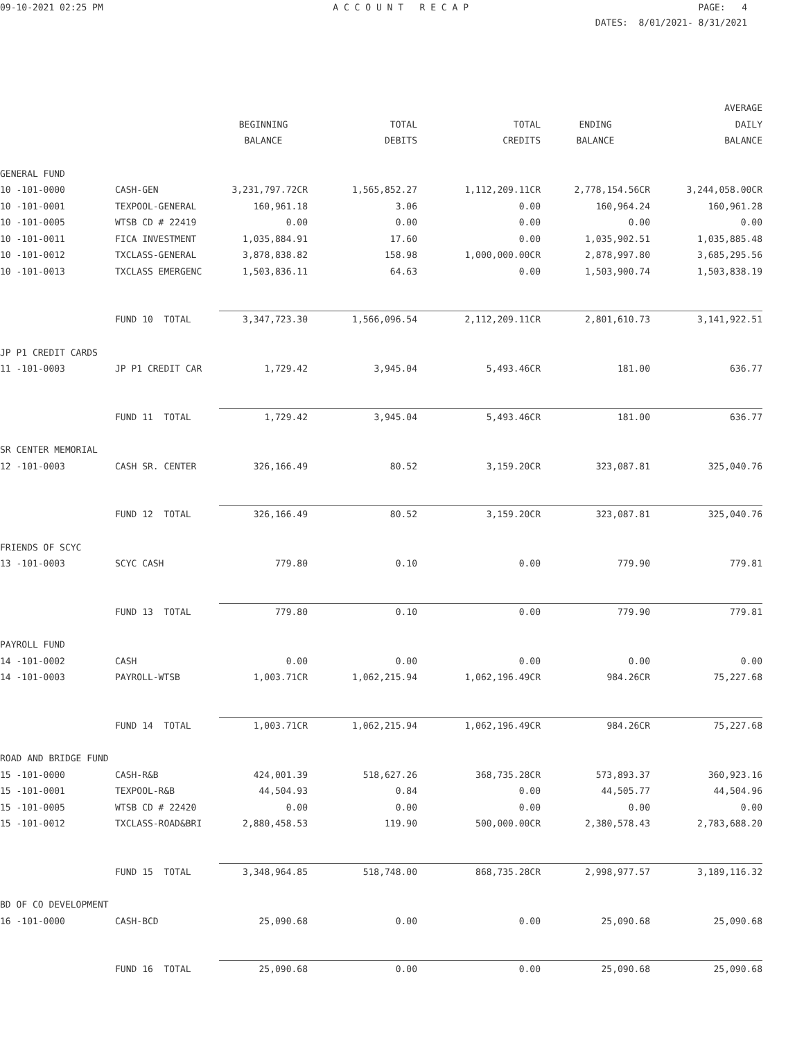09-10-2021 02:25 PM A C C O U N T R E C A P PAGE: 4
DATES: 8/01/2021- 8/31/2021
| | | | | | | AVERAGE |
| --- | --- | --- | --- | --- | --- | --- |
| | | BEGINNING | TOTAL | TOTAL | ENDING | DAILY |
| | | BALANCE | DEBITS | CREDITS | BALANCE | BALANCE |
| GENERAL FUND | | | | | | |
| 10 -101-0000 | CASH-GEN | 3,231,797.72CR | 1,565,852.27 | 1,112,209.11CR | 2,778,154.56CR | 3,244,058.00CR |
| 10 -101-0001 | TEXPOOL-GENERAL | 160,961.18 | 3.06 | 0.00 | 160,964.24 | 160,961.28 |
| 10 -101-0005 | WTSB CD # 22419 | 0.00 | 0.00 | 0.00 | 0.00 | 0.00 |
| 10 -101-0011 | FICA INVESTMENT | 1,035,884.91 | 17.60 | 0.00 | 1,035,902.51 | 1,035,885.48 |
| 10 -101-0012 | TXCLASS-GENERAL | 3,878,838.82 | 158.98 | 1,000,000.00CR | 2,878,997.80 | 3,685,295.56 |
| 10 -101-0013 | TXCLASS EMERGENC | 1,503,836.11 | 64.63 | 0.00 | 1,503,900.74 | 1,503,838.19 |
| | FUND 10 TOTAL | 3,347,723.30 | 1,566,096.54 | 2,112,209.11CR | 2,801,610.73 | 3,141,922.51 |
| JP P1 CREDIT CARDS | | | | | | |
| 11 -101-0003 | JP P1 CREDIT CAR | 1,729.42 | 3,945.04 | 5,493.46CR | 181.00 | 636.77 |
| | FUND 11 TOTAL | 1,729.42 | 3,945.04 | 5,493.46CR | 181.00 | 636.77 |
| SR CENTER MEMORIAL | | | | | | |
| 12 -101-0003 | CASH SR. CENTER | 326,166.49 | 80.52 | 3,159.20CR | 323,087.81 | 325,040.76 |
| | FUND 12 TOTAL | 326,166.49 | 80.52 | 3,159.20CR | 323,087.81 | 325,040.76 |
| FRIENDS OF SCYC | | | | | | |
| 13 -101-0003 | SCYC CASH | 779.80 | 0.10 | 0.00 | 779.90 | 779.81 |
| | FUND 13 TOTAL | 779.80 | 0.10 | 0.00 | 779.90 | 779.81 |
| PAYROLL FUND | | | | | | |
| 14 -101-0002 | CASH | 0.00 | 0.00 | 0.00 | 0.00 | 0.00 |
| 14 -101-0003 | PAYROLL-WTSB | 1,003.71CR | 1,062,215.94 | 1,062,196.49CR | 984.26CR | 75,227.68 |
| | FUND 14 TOTAL | 1,003.71CR | 1,062,215.94 | 1,062,196.49CR | 984.26CR | 75,227.68 |
| ROAD AND BRIDGE FUND | | | | | | |
| 15 -101-0000 | CASH-R&B | 424,001.39 | 518,627.26 | 368,735.28CR | 573,893.37 | 360,923.16 |
| 15 -101-0001 | TEXPOOL-R&B | 44,504.93 | 0.84 | 0.00 | 44,505.77 | 44,504.96 |
| 15 -101-0005 | WTSB CD # 22420 | 0.00 | 0.00 | 0.00 | 0.00 | 0.00 |
| 15 -101-0012 | TXCLASS-ROAD&BRI | 2,880,458.53 | 119.90 | 500,000.00CR | 2,380,578.43 | 2,783,688.20 |
| | FUND 15 TOTAL | 3,348,964.85 | 518,748.00 | 868,735.28CR | 2,998,977.57 | 3,189,116.32 |
| BD OF CO DEVELOPMENT | | | | | | |
| 16 -101-0000 | CASH-BCD | 25,090.68 | 0.00 | 0.00 | 25,090.68 | 25,090.68 |
| | FUND 16 TOTAL | 25,090.68 | 0.00 | 0.00 | 25,090.68 | 25,090.68 |